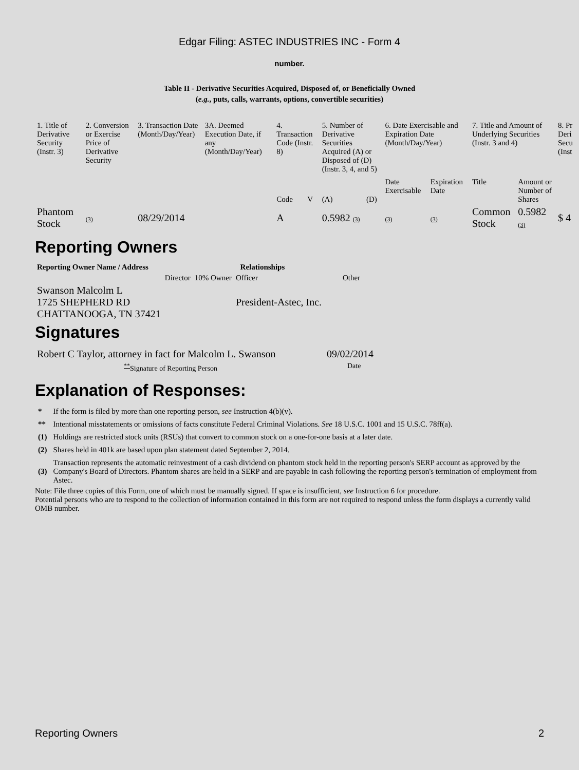Edgar Filing: ASTEC INDUSTRIES INC - Form 4
number.
Table II - Derivative Securities Acquired, Disposed of, or Beneficially Owned
(e.g., puts, calls, warrants, options, convertible securities)
| 1. Title of Derivative Security (Instr. 3) | 2. Conversion or Exercise Price of Derivative Security | 3. Transaction Date (Month/Day/Year) | 3A. Deemed Execution Date, if any (Month/Day/Year) | 4. Transaction Code (Instr. 8) | | 5. Number of Derivative Securities Acquired (A) or Disposed of (D) (Instr. 3, 4, and 5) | | 6. Date Exercisable and Expiration Date (Month/Day/Year) | | 7. Title and Amount of Underlying Securities (Instr. 3 and 4) | | 8. Pr Deri Secu (Inst |
| --- | --- | --- | --- | --- | --- | --- | --- | --- | --- | --- | --- | --- |
| | | | | Code | V | (A) | (D) | Date Exercisable | Expiration Date | Title | Amount or Number of Shares | |
| Phantom Stock | (3) | 08/29/2014 | | A | | 0.5982 (3) | | (3) | (3) | Common Stock | 0.5982 (3) | $ 4 |
Reporting Owners
| Reporting Owner Name / Address | Relationships | | | |
| --- | --- | --- | --- | --- |
| | Director | 10% Owner | Officer | Other |
| Swanson Malcolm L 1725 SHEPHERD RD CHATTANOOGA, TN 37421 | | | President-Astec, Inc. | |
Signatures
| Robert C Taylor, attorney in fact for Malcolm L. Swanson | 09/02/2014 |
| <sup>**</sup> Signature of Reporting Person | Date |
Explanation of Responses:
| * | If the form is filed by more than one reporting person, see Instruction 4(b)(v). |
| ** | Intentional misstatements or omissions of facts constitute Federal Criminal Violations. See 18 U.S.C. 1001 and 15 U.S.C. 78ff(a). |
| (1) | Holdings are restricted stock units (RSUs) that convert to common stock on a one-for-one basis at a later date. |
| (2) | Shares held in 401k are based upon plan statement dated September 2, 2014. |
| (3) | Transaction represents the automatic reinvestment of a cash dividend on phantom stock held in the reporting person's SERP account as approved by the Company's Board of Directors. Phantom shares are held in a SERP and are payable in cash following the reporting person's termination of employment from Astec. |
Note: File three copies of this Form, one of which must be manually signed. If space is insufficient, see Instruction 6 for procedure.
Potential persons who are to respond to the collection of information contained in this form are not required to respond unless the form displays a currently valid OMB number.
Reporting Owners 2